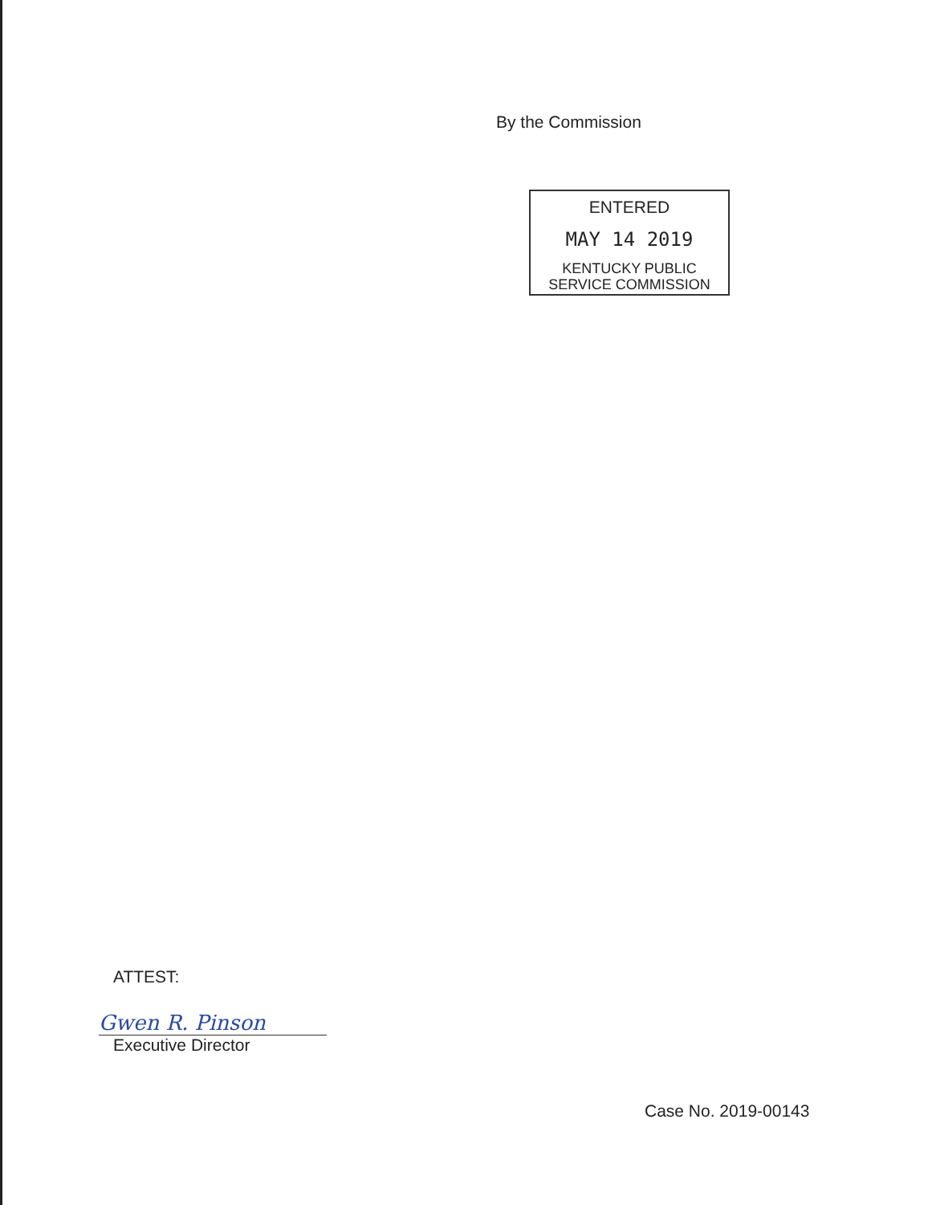By the Commission
ENTERED
MAY 14 2019
KENTUCKY PUBLIC
SERVICE COMMISSION
ATTEST:
Gwen R. Pinson
Executive Director
Case No. 2019-00143